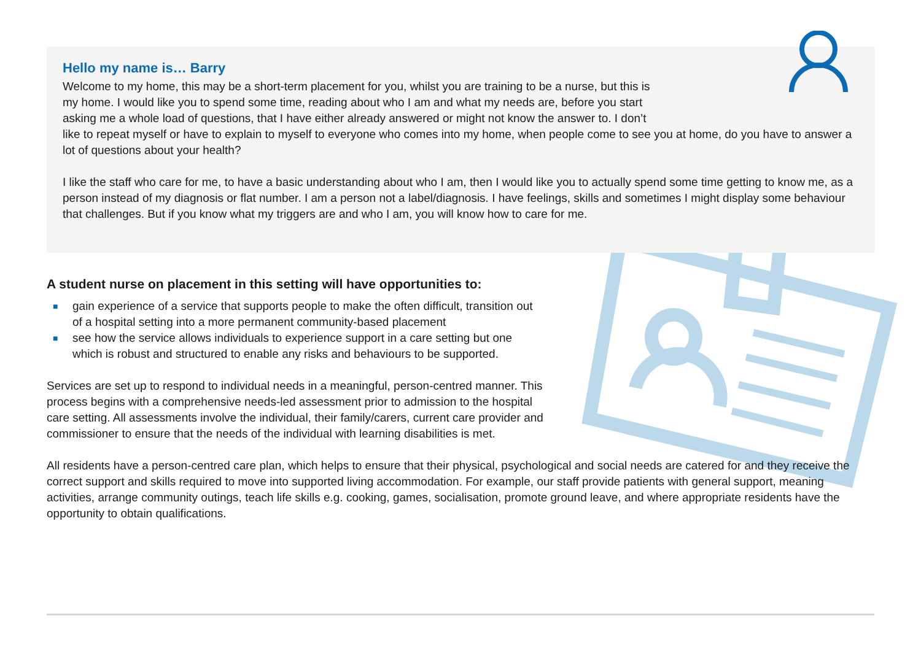Hello my name is… Barry
Welcome to my home, this may be a short-term placement for you, whilst you are training to be a nurse, but this is
my home. I would like you to spend some time, reading about who I am and what my needs are, before you start
asking me a whole load of questions, that I have either already answered or might not know the answer to. I don’t
like to repeat myself or have to explain to myself to everyone who comes into my home, when people come to see you at home, do you have to answer a lot of questions about your health?
I like the staff who care for me, to have a basic understanding about who I am, then I would like you to actually spend some time getting to know me, as a person instead of my diagnosis or flat number. I am a person not a label/diagnosis. I have feelings, skills and sometimes I might display some behaviour that challenges. But if you know what my triggers are and who I am, you will know how to care for me.
A student nurse on placement in this setting will have opportunities to:
■ gain experience of a service that supports people to make the often difficult, transition out of a hospital setting into a more permanent community-based placement
■ see how the service allows individuals to experience support in a care setting but one which is robust and structured to enable any risks and behaviours to be supported.
Services are set up to respond to individual needs in a meaningful, person-centred manner. This process begins with a comprehensive needs-led assessment prior to admission to the hospital care setting. All assessments involve the individual, their family/carers, current care provider and commissioner to ensure that the needs of the individual with learning disabilities is met.
All residents have a person-centred care plan, which helps to ensure that their physical, psychological and social needs are catered for and they receive the correct support and skills required to move into supported living accommodation. For example, our staff provide patients with general support, meaning activities, arrange community outings, teach life skills e.g. cooking, games, socialisation, promote ground leave, and where appropriate residents have the opportunity to obtain qualifications.